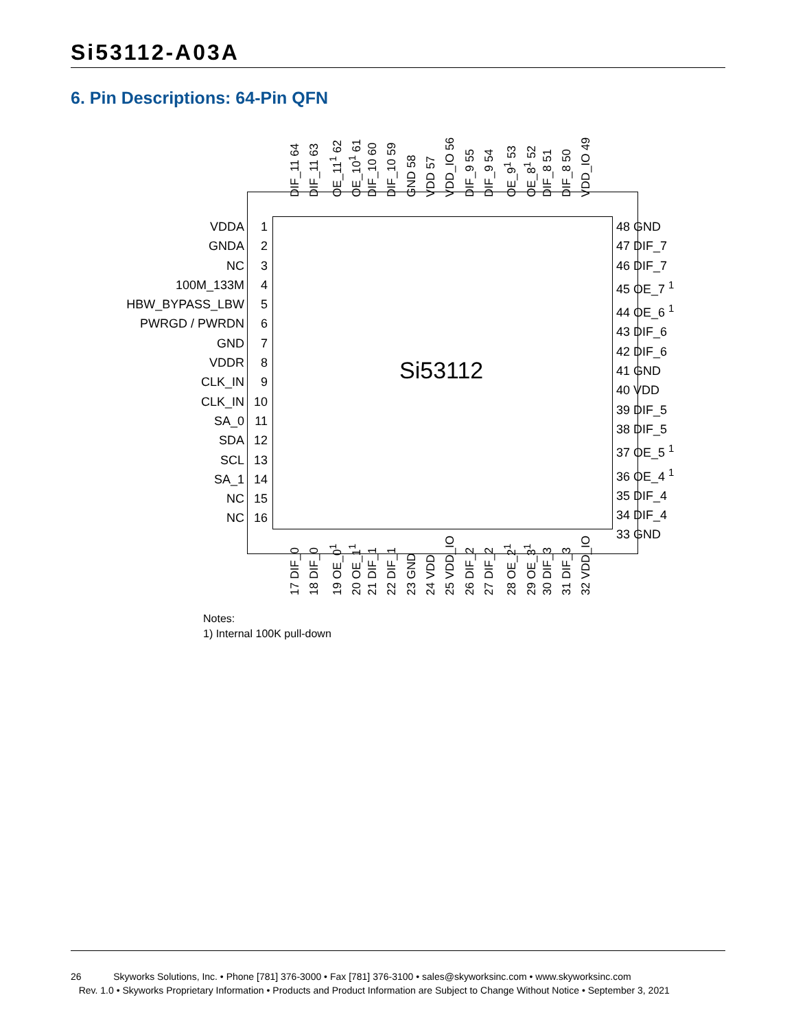Si53112-A03A
6. Pin Descriptions: 64-Pin QFN
DIF_11 64
DIF_11 63
OE_11<sup>1</sup> 62
OE_10<sup>1</sup> 61
DIF_10 60
DIF_10 59
GND 58
VDD 57
VDD_IO 56
DIF_9 55
DIF_9 54
OE_9<sup>1</sup> 53
OE_8<sup>1</sup> 52
DIF_8 51
DIF_8 50
VDD_IO 49
VDDA 1
GNDA 2
NC 3
100M_133M 4
HBW_BYPASS_LBW 5
PWRGD / PWRDN 6
GND 7
VDDR 8
CLK_IN 9
CLK_IN 10
SA_0 11
SDA 12
SCL 13
SA_1 14
NC 15
NC 16
Si53112
48 GND
47 DIF_7
46 DIF_7
45 OE_7 <sup>1</sup>
44 OE_6 <sup>1</sup>
43 DIF_6
42 DIF_6
41 GND
40 VDD
39 DIF_5
38 DIF_5
37 OE_5 <sup>1</sup>
36 OE_4 <sup>1</sup>
35 DIF_4
34 DIF_4
33 GND
17 DIF_0
18 DIF_0
19 OE_0<sup>1</sup>
20 OE_1<sup>1</sup>
21 DIF_1
22 DIF_1
23 GND
24 VDD
25 VDD_IO
26 DIF_2
27 DIF_2
28 OE_2<sup>1</sup>
29 OE_3<sup>1</sup>
30 DIF_3
31 DIF_3
32 VDD_IO
Notes:
1) Internal 100K pull-down
26 Skyworks Solutions, Inc. • Phone [781] 376-3000 • Fax [781] 376-3100 • sales@skyworksinc.com • www.skyworksinc.com
Rev. 1.0 • Skyworks Proprietary Information • Products and Product Information are Subject to Change Without Notice • September 3, 2021